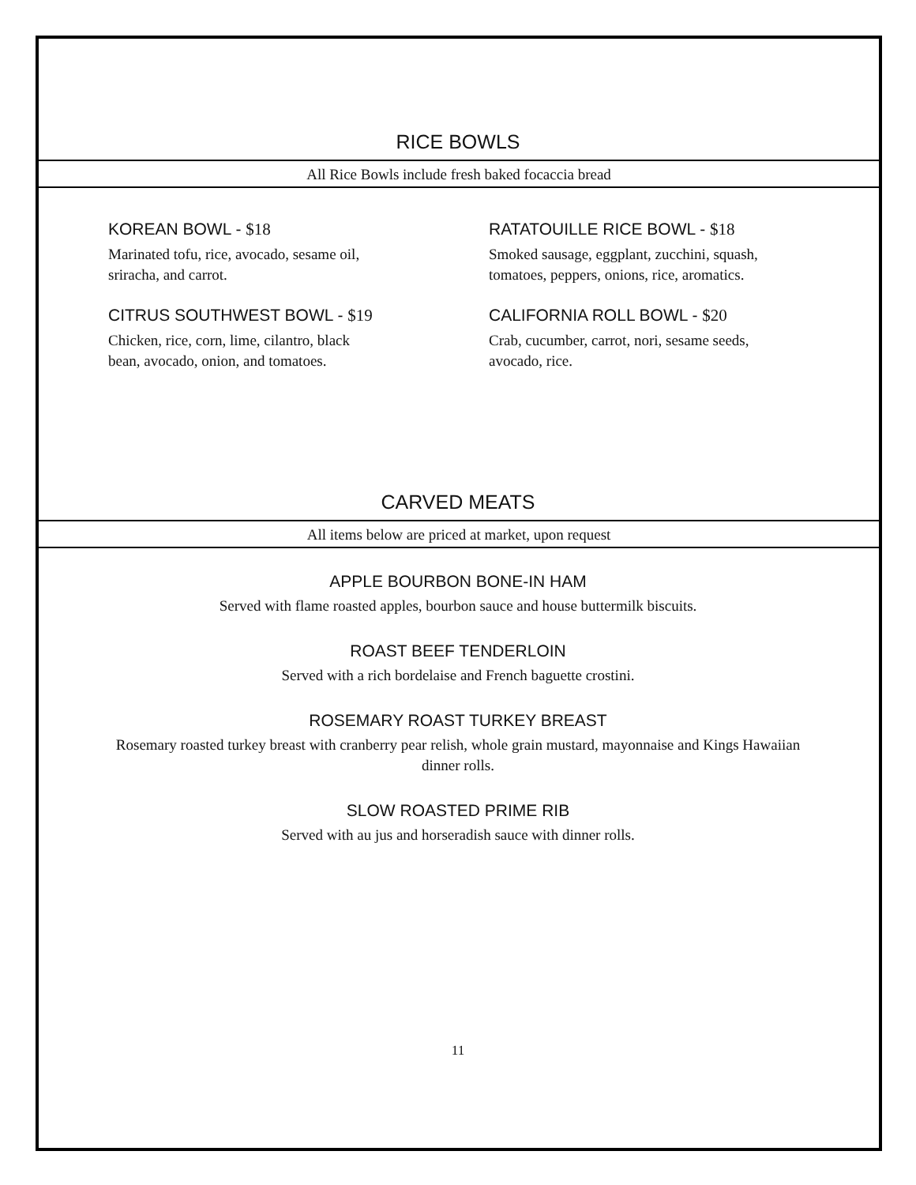RICE BOWLS
All Rice Bowls include fresh baked focaccia bread
KOREAN BOWL - $18
Marinated tofu, rice, avocado, sesame oil,
sriracha, and carrot.
CITRUS SOUTHWEST BOWL - $19
Chicken, rice, corn, lime, cilantro, black
bean, avocado, onion, and tomatoes.
RATATOUILLE RICE BOWL - $18
Smoked sausage, eggplant, zucchini, squash,
tomatoes, peppers, onions, rice, aromatics.
CALIFORNIA ROLL BOWL - $20
Crab, cucumber, carrot, nori, sesame seeds,
avocado, rice.
CARVED MEATS
All items below are priced at market, upon request
APPLE BOURBON BONE-IN HAM
Served with flame roasted apples, bourbon sauce and house buttermilk biscuits.
ROAST BEEF TENDERLOIN
Served with a rich bordelaise and French baguette crostini.
ROSEMARY ROAST TURKEY BREAST
Rosemary roasted turkey breast with cranberry pear relish, whole grain mustard, mayonnaise and Kings Hawaiian dinner rolls.
SLOW ROASTED PRIME RIB
Served with au jus and horseradish sauce with dinner rolls.
11